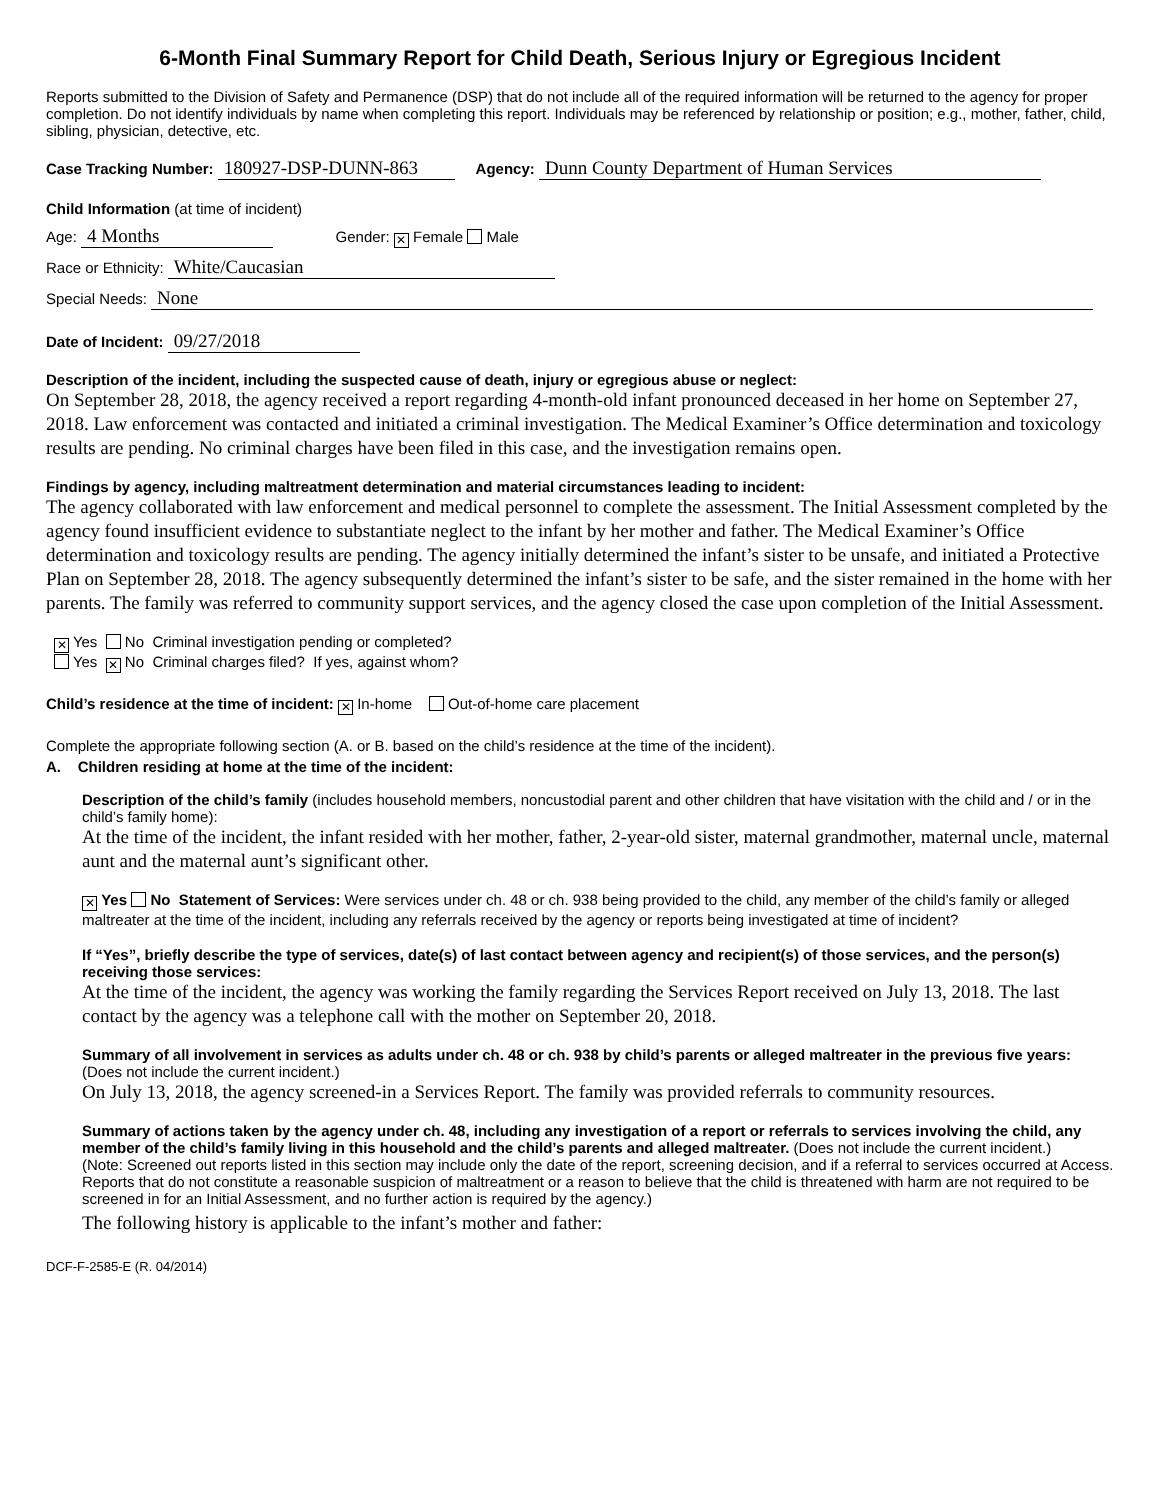6-Month Final Summary Report for Child Death, Serious Injury or Egregious Incident
Reports submitted to the Division of Safety and Permanence (DSP) that do not include all of the required information will be returned to the agency for proper completion. Do not identify individuals by name when completing this report. Individuals may be referenced by relationship or position; e.g., mother, father, child, sibling, physician, detective, etc.
Case Tracking Number: 180927-DSP-DUNN-863 Agency: Dunn County Department of Human Services
Child Information (at time of incident)
Age: 4 Months Gender: ✕ Female Male
Race or Ethnicity: White/Caucasian
Special Needs: None
Date of Incident: 09/27/2018
Description of the incident, including the suspected cause of death, injury or egregious abuse or neglect:
On September 28, 2018, the agency received a report regarding 4-month-old infant pronounced deceased in her home on September 27, 2018. Law enforcement was contacted and initiated a criminal investigation. The Medical Examiner’s Office determination and toxicology results are pending. No criminal charges have been filed in this case, and the investigation remains open.
Findings by agency, including maltreatment determination and material circumstances leading to incident:
The agency collaborated with law enforcement and medical personnel to complete the assessment. The Initial Assessment completed by the agency found insufficient evidence to substantiate neglect to the infant by her mother and father. The Medical Examiner’s Office determination and toxicology results are pending. The agency initially determined the infant’s sister to be unsafe, and initiated a Protective Plan on September 28, 2018. The agency subsequently determined the infant’s sister to be safe, and the sister remained in the home with her parents. The family was referred to community support services, and the agency closed the case upon completion of the Initial Assessment.
✕ Yes No Criminal investigation pending or completed?
Yes ✕ No Criminal charges filed? If yes, against whom?
Child’s residence at the time of incident: ✕ In-home Out-of-home care placement
Complete the appropriate following section (A. or B. based on the child’s residence at the time of the incident).
A. Children residing at home at the time of the incident:
Description of the child’s family (includes household members, noncustodial parent and other children that have visitation with the child and / or in the child’s family home):
At the time of the incident, the infant resided with her mother, father, 2-year-old sister, maternal grandmother, maternal uncle, maternal aunt and the maternal aunt’s significant other.
✕ Yes No Statement of Services: Were services under ch. 48 or ch. 938 being provided to the child, any member of the child’s family or alleged maltreater at the time of the incident, including any referrals received by the agency or reports being investigated at time of incident?
If “Yes”, briefly describe the type of services, date(s) of last contact between agency and recipient(s) of those services, and the person(s) receiving those services:
At the time of the incident, the agency was working the family regarding the Services Report received on July 13, 2018. The last contact by the agency was a telephone call with the mother on September 20, 2018.
Summary of all involvement in services as adults under ch. 48 or ch. 938 by child’s parents or alleged maltreater in the previous five years: (Does not include the current incident.)
On July 13, 2018, the agency screened-in a Services Report. The family was provided referrals to community resources.
Summary of actions taken by the agency under ch. 48, including any investigation of a report or referrals to services involving the child, any member of the child’s family living in this household and the child’s parents and alleged maltreater. (Does not include the current incident.)
(Note: Screened out reports listed in this section may include only the date of the report, screening decision, and if a referral to services occurred at Access. Reports that do not constitute a reasonable suspicion of maltreatment or a reason to believe that the child is threatened with harm are not required to be screened in for an Initial Assessment, and no further action is required by the agency.)
The following history is applicable to the infant’s mother and father:
DCF-F-2585-E (R. 04/2014)